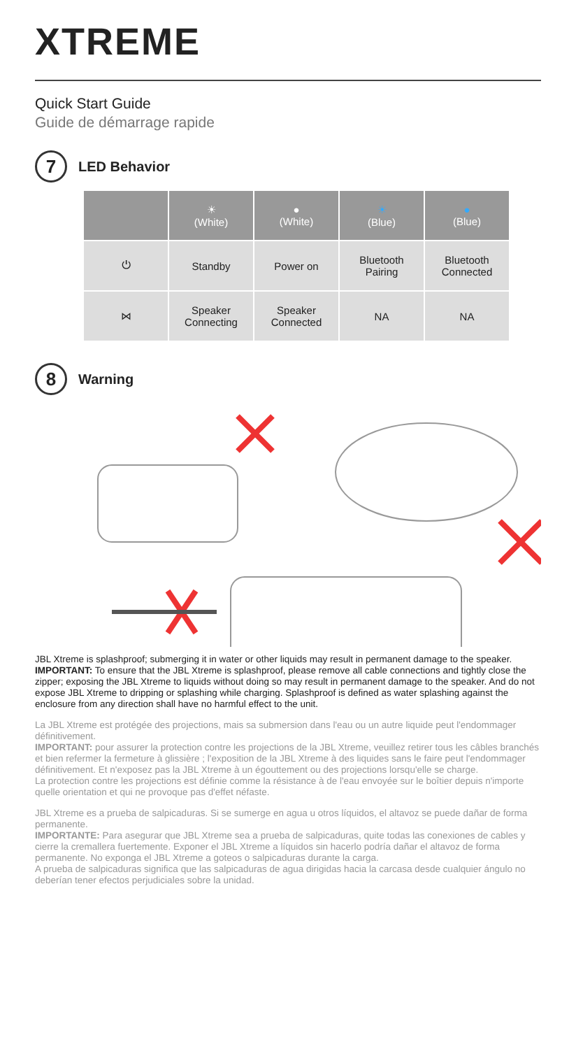XTREME
Quick Start Guide
Guide de démarrage rapide
7
LED Behavior
| | ☀ (White) | ● (White) | ☀ (Blue) | ● (Blue) |
| --- | --- | --- | --- | --- |
| ⏻ | Standby | Power on | Bluetooth Pairing | Bluetooth Connected |
| ⋈ | Speaker Connecting | Speaker Connected | NA | NA |
8
Warning
JBL Xtreme is splashproof; submerging it in water or other liquids may result in permanent damage to the speaker.
IMPORTANT: To ensure that the JBL Xtreme is splashproof, please remove all cable connections and tightly close the zipper; exposing the JBL Xtreme to liquids without doing so may result in permanent damage to the speaker. And do not expose JBL Xtreme to dripping or splashing while charging. Splashproof is defined as water splashing against the enclosure from any direction shall have no harmful effect to the unit.
La JBL Xtreme est protégée des projections, mais sa submersion dans l'eau ou un autre liquide peut l'endommager définitivement.
IMPORTANT: pour assurer la protection contre les projections de la JBL Xtreme, veuillez retirer tous les câbles branchés et bien refermer la fermeture à glissière ; l'exposition de la JBL Xtreme à des liquides sans le faire peut l'endommager définitivement. Et n'exposez pas la JBL Xtreme à un égouttement ou des projections lorsqu'elle se charge.
La protection contre les projections est définie comme la résistance à de l'eau envoyée sur le boîtier depuis n'importe quelle orientation et qui ne provoque pas d'effet néfaste.
JBL Xtreme es a prueba de salpicaduras. Si se sumerge en agua u otros líquidos, el altavoz se puede dañar de forma permanente.
IMPORTANTE: Para asegurar que JBL Xtreme sea a prueba de salpicaduras, quite todas las conexiones de cables y cierre la cremallera fuertemente. Exponer el JBL Xtreme a líquidos sin hacerlo podría dañar el altavoz de forma permanente. No exponga el JBL Xtreme a goteos o salpicaduras durante la carga.
A prueba de salpicaduras significa que las salpicaduras de agua dirigidas hacia la carcasa desde cualquier ángulo no deberían tener efectos perjudiciales sobre la unidad.